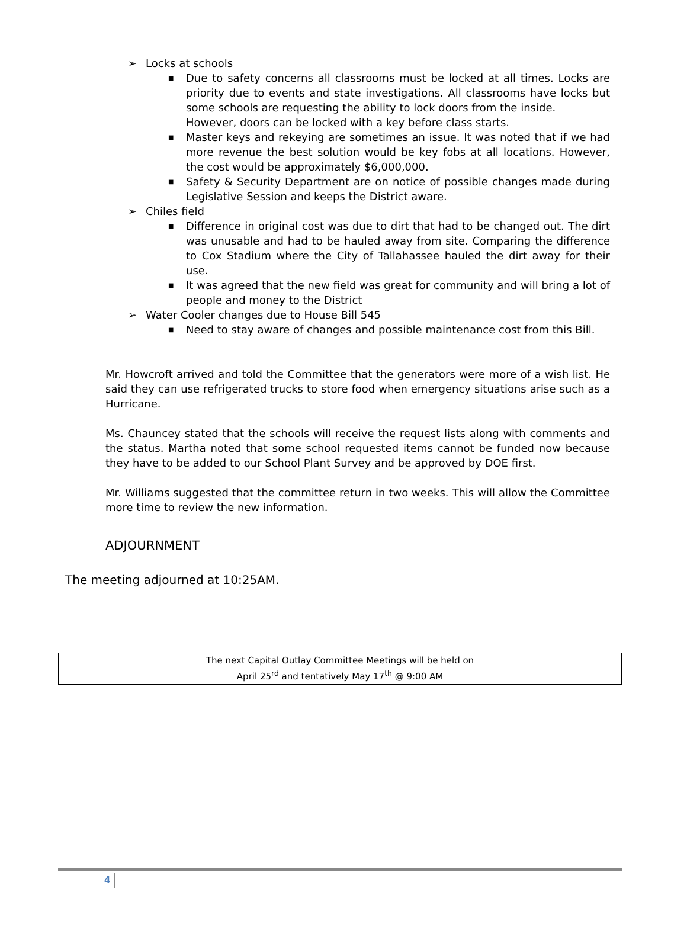➢ Locks at schools
■ Due to safety concerns all classrooms must be locked at all times. Locks are priority due to events and state investigations. All classrooms have locks but some schools are requesting the ability to lock doors from the inside.
However, doors can be locked with a key before class starts.
■ Master keys and rekeying are sometimes an issue. It was noted that if we had more revenue the best solution would be key fobs at all locations. However, the cost would be approximately $6,000,000.
■ Safety & Security Department are on notice of possible changes made during Legislative Session and keeps the District aware.
➢ Chiles field
■ Difference in original cost was due to dirt that had to be changed out. The dirt was unusable and had to be hauled away from site. Comparing the difference to Cox Stadium where the City of Tallahassee hauled the dirt away for their use.
■ It was agreed that the new field was great for community and will bring a lot of people and money to the District
➢ Water Cooler changes due to House Bill 545
■ Need to stay aware of changes and possible maintenance cost from this Bill.
Mr. Howcroft arrived and told the Committee that the generators were more of a wish list. He said they can use refrigerated trucks to store food when emergency situations arise such as a Hurricane.
Ms. Chauncey stated that the schools will receive the request lists along with comments and the status. Martha noted that some school requested items cannot be funded now because they have to be added to our School Plant Survey and be approved by DOE first.
Mr. Williams suggested that the committee return in two weeks. This will allow the Committee more time to review the new information.
ADJOURNMENT
The meeting adjourned at 10:25AM.
The next Capital Outlay Committee Meetings will be held on
April 25<sup>rd</sup> and tentatively May 17<sup>th</sup> @ 9:00 AM
4